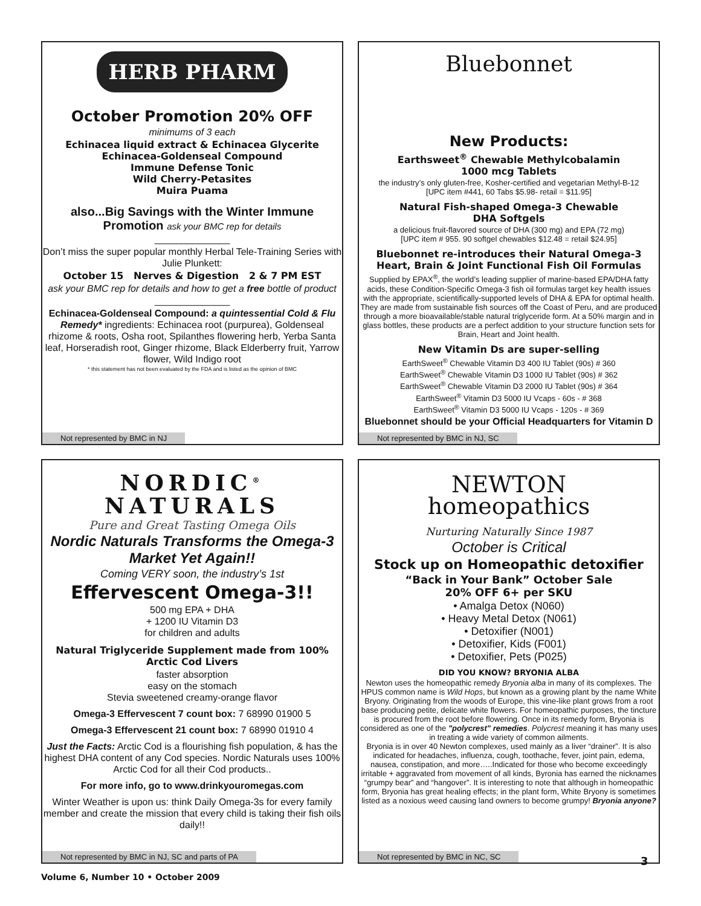HERB PHARM
October Promotion 20% OFF
minimums of 3 each
Echinacea liquid extract & Echinacea Glycerite
Echinacea-Goldenseal Compound
Immune Defense Tonic
Wild Cherry-Petasites
Muira Puama
also...Big Savings with the Winter Immune Promotion ask your BMC rep for details
______________
Don’t miss the super popular monthly Herbal Tele-Training Series with Julie Plunkett:
October 15 Nerves & Digestion 2 & 7 PM EST
ask your BMC rep for details and how to get a free bottle of product
______________
Echinacea-Goldenseal Compound: a quintessential Cold & Flu Remedy* ingredients: Echinacea root (purpurea), Goldenseal rhizome & roots, Osha root, Spilanthes flowering herb, Yerba Santa leaf, Horseradish root, Ginger rhizome, Black Elderberry fruit, Yarrow flower, Wild Indigo root
* this statement has not been evaluated by the FDA and is listed as the opinion of BMC
Not represented by BMC in NJ
Bluebonnet
New Products:
Earthsweet<sup>®</sup> Chewable Methylcobalamin
1000 mcg Tablets
the industry’s only gluten-free, Kosher-certified and vegetarian Methyl-B-12
[UPC item #441, 60 Tabs $5.98- retail = $11.95]
Natural Fish-shaped Omega-3 Chewable
DHA Softgels
a delicious fruit-flavored source of DHA (300 mg) and EPA (72 mg)
[UPC item # 955. 90 softgel chewables $12.48 = retail $24.95]
Bluebonnet re-introduces their Natural Omega-3 Heart, Brain & Joint Functional Fish Oil Formulas
Supplied by EPAX<sup>®</sup>, the world’s leading supplier of marine-based EPA/DHA fatty acids, these Condition-Specific Omega-3 fish oil formulas target key health issues with the appropriate, scientifically-supported levels of DHA & EPA for optimal health. They are made from sustainable fish sources off the Coast of Peru, and are produced through a more bioavailable/stable natural triglyceride form. At a 50% margin and in glass bottles, these products are a perfect addition to your structure function sets for Brain, Heart and Joint health.
New Vitamin Ds are super-selling
EarthSweet<sup>®</sup> Chewable Vitamin D3 400 IU Tablet (90s) # 360
EarthSweet<sup>®</sup> Chewable Vitamin D3 1000 IU Tablet (90s) # 362
EarthSweet<sup>®</sup> Chewable Vitamin D3 2000 IU Tablet (90s) # 364
EarthSweet<sup>®</sup> Vitamin D3 5000 IU Vcaps - 60s - # 368
EarthSweet<sup>®</sup> Vitamin D3 5000 IU Vcaps - 120s - # 369
Bluebonnet should be your Official Headquarters for Vitamin D
Not represented by BMC in NJ, SC
NORDIC<sup>®</sup>
NATURALS
Pure and Great Tasting Omega Oils
Nordic Naturals Transforms the Omega-3 Market Yet Again!!
Coming VERY soon, the industry’s 1st
Effervescent Omega-3!!
500 mg EPA + DHA
+ 1200 IU Vitamin D3
for children and adults
Natural Triglyceride Supplement made from 100% Arctic Cod Livers
faster absorption
easy on the stomach
Stevia sweetened creamy-orange flavor
Omega-3 Effervescent 7 count box: 7 68990 01900 5
Omega-3 Effervescent 21 count box: 7 68990 01910 4
Just the Facts: Arctic Cod is a flourishing fish population, & has the highest DHA content of any Cod species. Nordic Naturals uses 100% Arctic Cod for all their Cod products..
For more info, go to www.drinkyouromegas.com
Winter Weather is upon us: think Daily Omega-3s for every family member and create the mission that every child is taking their fish oils daily!!
Not represented by BMC in NJ, SC and parts of PA
NEWTON
homeopathics
Nurturing Naturally Since 1987
October is Critical
Stock up on Homeopathic detoxifier
“Back in Your Bank” October Sale
20% OFF 6+ per SKU
• Amalga Detox (N060)
• Heavy Metal Detox (N061)
• Detoxifier (N001)
• Detoxifier, Kids (F001)
• Detoxifier, Pets (P025)
DID YOU KNOW? BRYONIA ALBA
Newton uses the homeopathic remedy Bryonia alba in many of its complexes. The HPUS common name is Wild Hops, but known as a growing plant by the name White Bryony. Originating from the woods of Europe, this vine-like plant grows from a root base producing petite, delicate white flowers. For homeopathic purposes, the tincture is procured from the root before flowering. Once in its remedy form, Bryonia is considered as one of the "polycrest" remedies. Polycrest meaning it has many uses in treating a wide variety of common ailments.
Bryonia is in over 40 Newton complexes, used mainly as a liver “drainer”. It is also indicated for headaches, influenza, cough, toothache, fever, joint pain, edema, nausea, constipation, and more…..Indicated for those who become exceedingly irritable + aggravated from movement of all kinds, Byronia has earned the nicknames “grumpy bear” and “hangover”. It is interesting to note that although in homeopathic form, Bryonia has great healing effects; in the plant form, White Bryony is sometimes listed as a noxious weed causing land owners to become grumpy! Bryonia anyone?
Not represented by BMC in NC, SC
Volume 6, Number 10 • October 2009
3